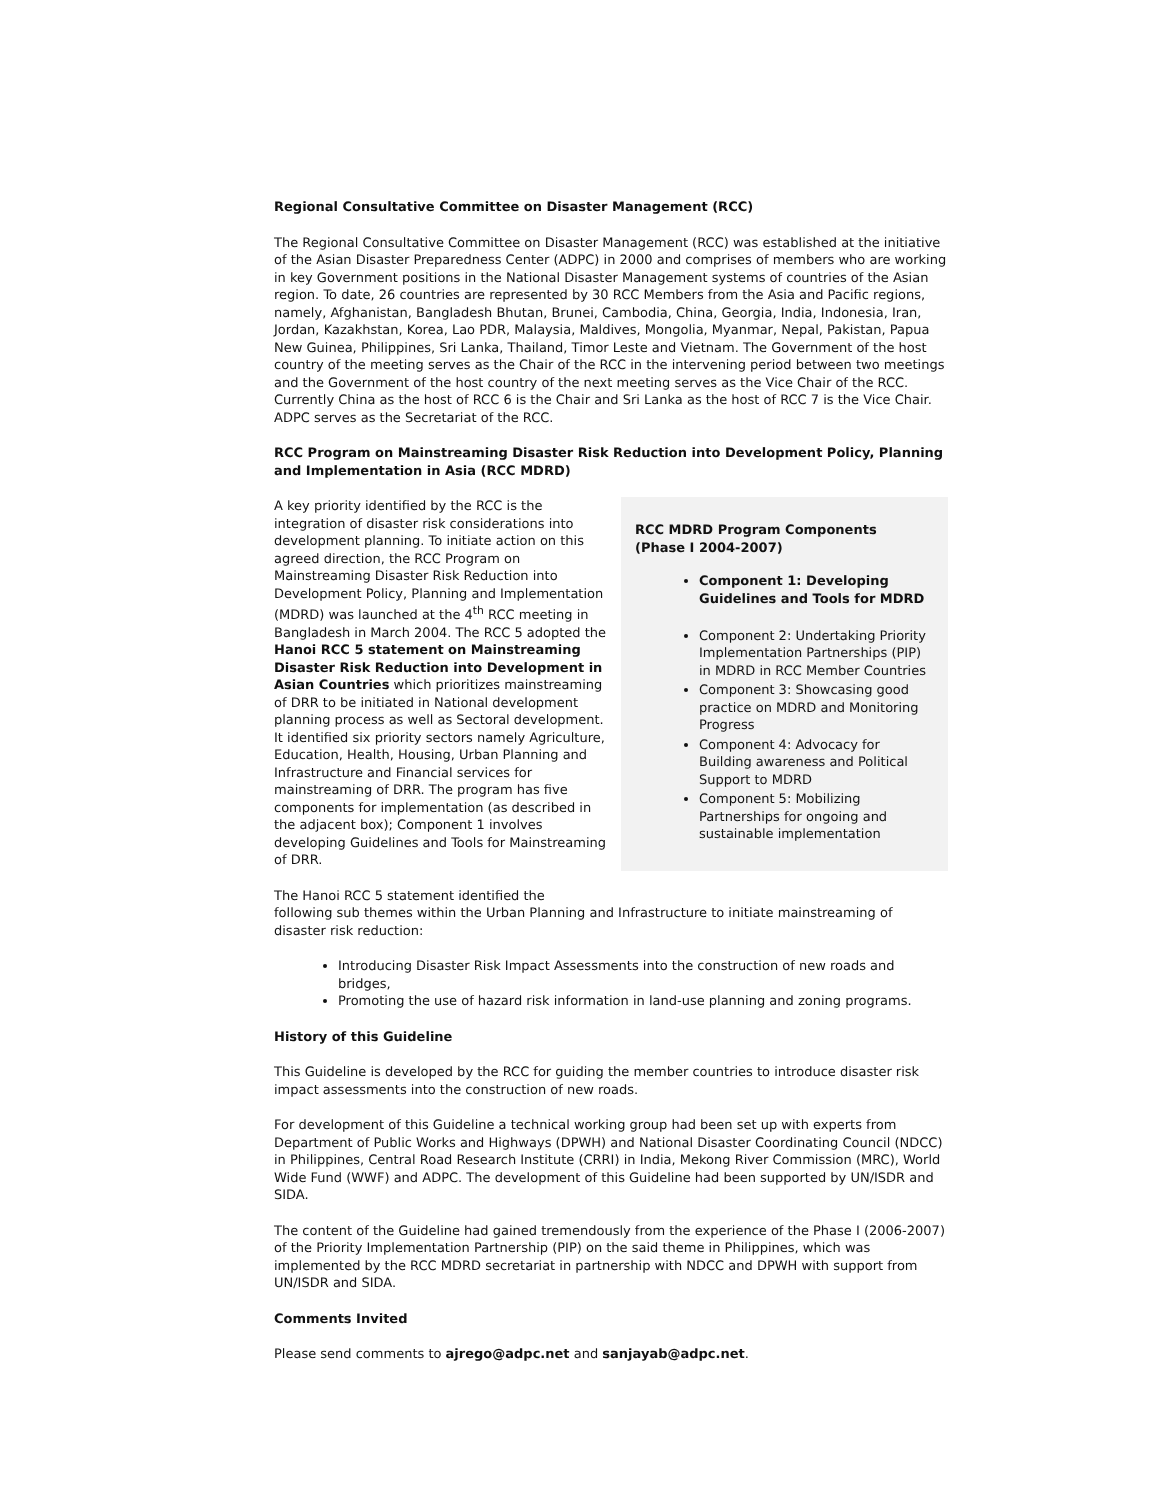Regional Consultative Committee on Disaster Management (RCC)
The Regional Consultative Committee on Disaster Management (RCC) was established at the initiative of the Asian Disaster Preparedness Center (ADPC) in 2000 and comprises of members who are working in key Government positions in the National Disaster Management systems of countries of the Asian region. To date, 26 countries are represented by 30 RCC Members from the Asia and Pacific regions, namely, Afghanistan, Bangladesh Bhutan, Brunei, Cambodia, China, Georgia, India, Indonesia, Iran, Jordan, Kazakhstan, Korea, Lao PDR, Malaysia, Maldives, Mongolia, Myanmar, Nepal, Pakistan, Papua New Guinea, Philippines, Sri Lanka, Thailand, Timor Leste and Vietnam. The Government of the host country of the meeting serves as the Chair of the RCC in the intervening period between two meetings and the Government of the host country of the next meeting serves as the Vice Chair of the RCC. Currently China as the host of RCC 6 is the Chair and Sri Lanka as the host of RCC 7 is the Vice Chair. ADPC serves as the Secretariat of the RCC.
RCC Program on Mainstreaming Disaster Risk Reduction into Development Policy, Planning and Implementation in Asia (RCC MDRD)
RCC MDRD Program Components
(Phase I 2004-2007)
Component 1: Developing Guidelines and Tools for MDRD
Component 2: Undertaking Priority Implementation Partnerships (PIP) in MDRD in RCC Member Countries
Component 3: Showcasing good practice on MDRD and Monitoring Progress
Component 4: Advocacy for Building awareness and Political Support to MDRD
Component 5: Mobilizing Partnerships for ongoing and sustainable implementation
A key priority identified by the RCC is the integration of disaster risk considerations into development planning. To initiate action on this agreed direction, the RCC Program on Mainstreaming Disaster Risk Reduction into Development Policy, Planning and Implementation (MDRD) was launched at the 4<sup>th</sup> RCC meeting in Bangladesh in March 2004. The RCC 5 adopted the Hanoi RCC 5 statement on Mainstreaming Disaster Risk Reduction into Development in Asian Countries which prioritizes mainstreaming of DRR to be initiated in National development planning process as well as Sectoral development. It identified six priority sectors namely Agriculture, Education, Health, Housing, Urban Planning and Infrastructure and Financial services for mainstreaming of DRR. The program has five components for implementation (as described in the adjacent box); Component 1 involves developing Guidelines and Tools for Mainstreaming of DRR.
The Hanoi RCC 5 statement identified the
following sub themes within the Urban Planning and Infrastructure to initiate mainstreaming of disaster risk reduction:
Introducing Disaster Risk Impact Assessments into the construction of new roads and bridges,
Promoting the use of hazard risk information in land-use planning and zoning programs.
History of this Guideline
This Guideline is developed by the RCC for guiding the member countries to introduce disaster risk impact assessments into the construction of new roads.
For development of this Guideline a technical working group had been set up with experts from Department of Public Works and Highways (DPWH) and National Disaster Coordinating Council (NDCC) in Philippines, Central Road Research Institute (CRRI) in India, Mekong River Commission (MRC), World Wide Fund (WWF) and ADPC. The development of this Guideline had been supported by UN/ISDR and SIDA.
The content of the Guideline had gained tremendously from the experience of the Phase I (2006-2007) of the Priority Implementation Partnership (PIP) on the said theme in Philippines, which was implemented by the RCC MDRD secretariat in partnership with NDCC and DPWH with support from UN/ISDR and SIDA.
Comments Invited
Please send comments to ajrego@adpc.net and sanjayab@adpc.net.